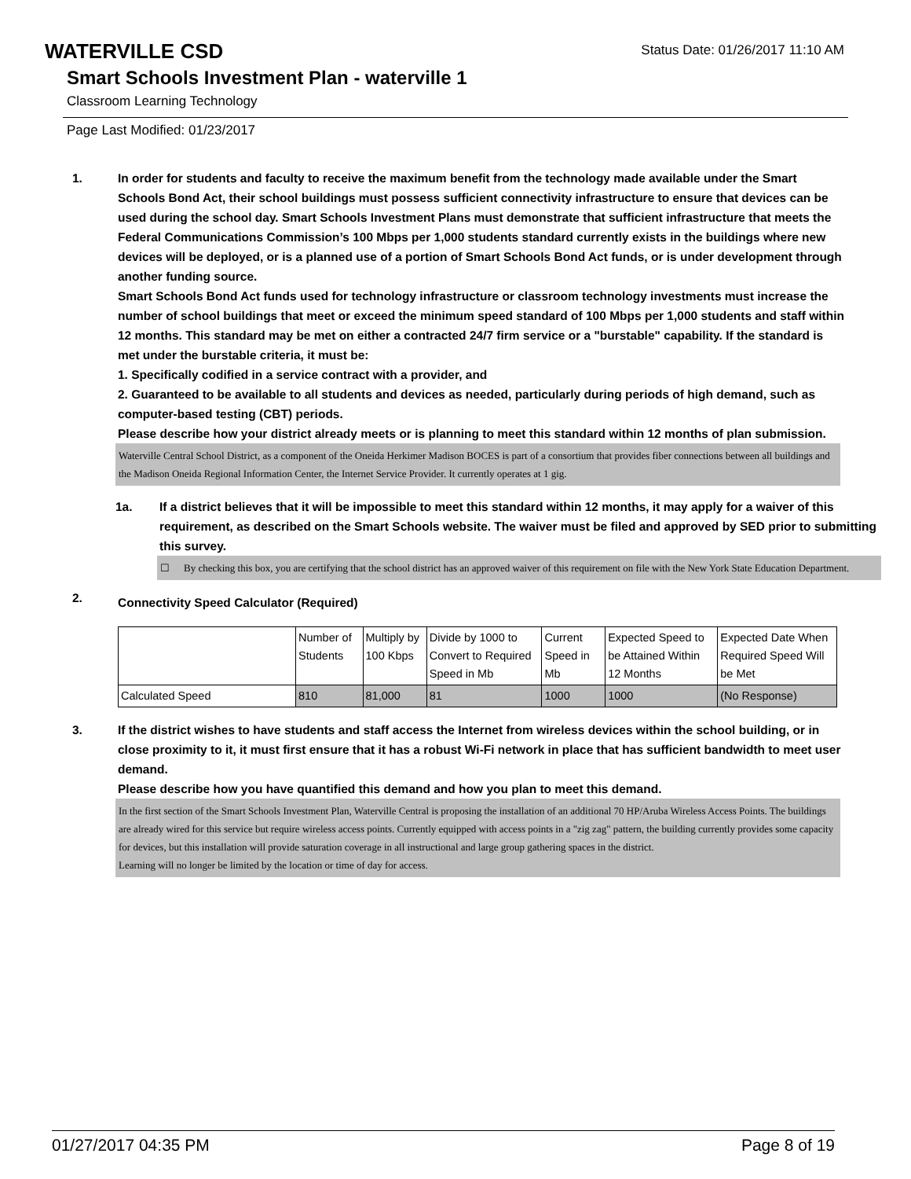WATERVILLE CSD
Status Date: 01/26/2017 11:10 AM
Smart Schools Investment Plan - waterville 1
Classroom Learning Technology
Page Last Modified: 01/23/2017
1. In order for students and faculty to receive the maximum benefit from the technology made available under the Smart Schools Bond Act, their school buildings must possess sufficient connectivity infrastructure to ensure that devices can be used during the school day. Smart Schools Investment Plans must demonstrate that sufficient infrastructure that meets the Federal Communications Commission’s 100 Mbps per 1,000 students standard currently exists in the buildings where new devices will be deployed, or is a planned use of a portion of Smart Schools Bond Act funds, or is under development through another funding source.
Smart Schools Bond Act funds used for technology infrastructure or classroom technology investments must increase the number of school buildings that meet or exceed the minimum speed standard of 100 Mbps per 1,000 students and staff within 12 months. This standard may be met on either a contracted 24/7 firm service or a "burstable" capability. If the standard is met under the burstable criteria, it must be:
1. Specifically codified in a service contract with a provider, and
2. Guaranteed to be available to all students and devices as needed, particularly during periods of high demand, such as computer-based testing (CBT) periods.
Please describe how your district already meets or is planning to meet this standard within 12 months of plan submission.
Waterville Central School District, as a component of the Oneida Herkimer Madison BOCES is part of a consortium that provides fiber connections between all buildings and the Madison Oneida Regional Information Center, the Internet Service Provider. It currently operates at 1 gig.
1a. If a district believes that it will be impossible to meet this standard within 12 months, it may apply for a waiver of this requirement, as described on the Smart Schools website. The waiver must be filed and approved by SED prior to submitting this survey.
☐ By checking this box, you are certifying that the school district has an approved waiver of this requirement on file with the New York State Education Department.
2.
Connectivity Speed Calculator (Required)
| | Number of Students | Multiply by 100 Kbps | Divide by 1000 to Convert to Required Speed in Mb | Current Speed in Mb | Expected Speed to be Attained Within 12 Months | Expected Date When Required Speed Will be Met |
| Calculated Speed | 810 | 81,000 | 81 | 1000 | 1000 | (No Response) |
3. If the district wishes to have students and staff access the Internet from wireless devices within the school building, or in close proximity to it, it must first ensure that it has a robust Wi-Fi network in place that has sufficient bandwidth to meet user demand.
Please describe how you have quantified this demand and how you plan to meet this demand.
In the first section of the Smart Schools Investment Plan, Waterville Central is proposing the installation of an additional 70 HP/Aruba Wireless Access Points. The buildings are already wired for this service but require wireless access points. Currently equipped with access points in a "zig zag" pattern, the building currently provides some capacity for devices, but this installation will provide saturation coverage in all instructional and large group gathering spaces in the district.
Learning will no longer be limited by the location or time of day for access.
01/27/2017 04:35 PM Page 8 of 19